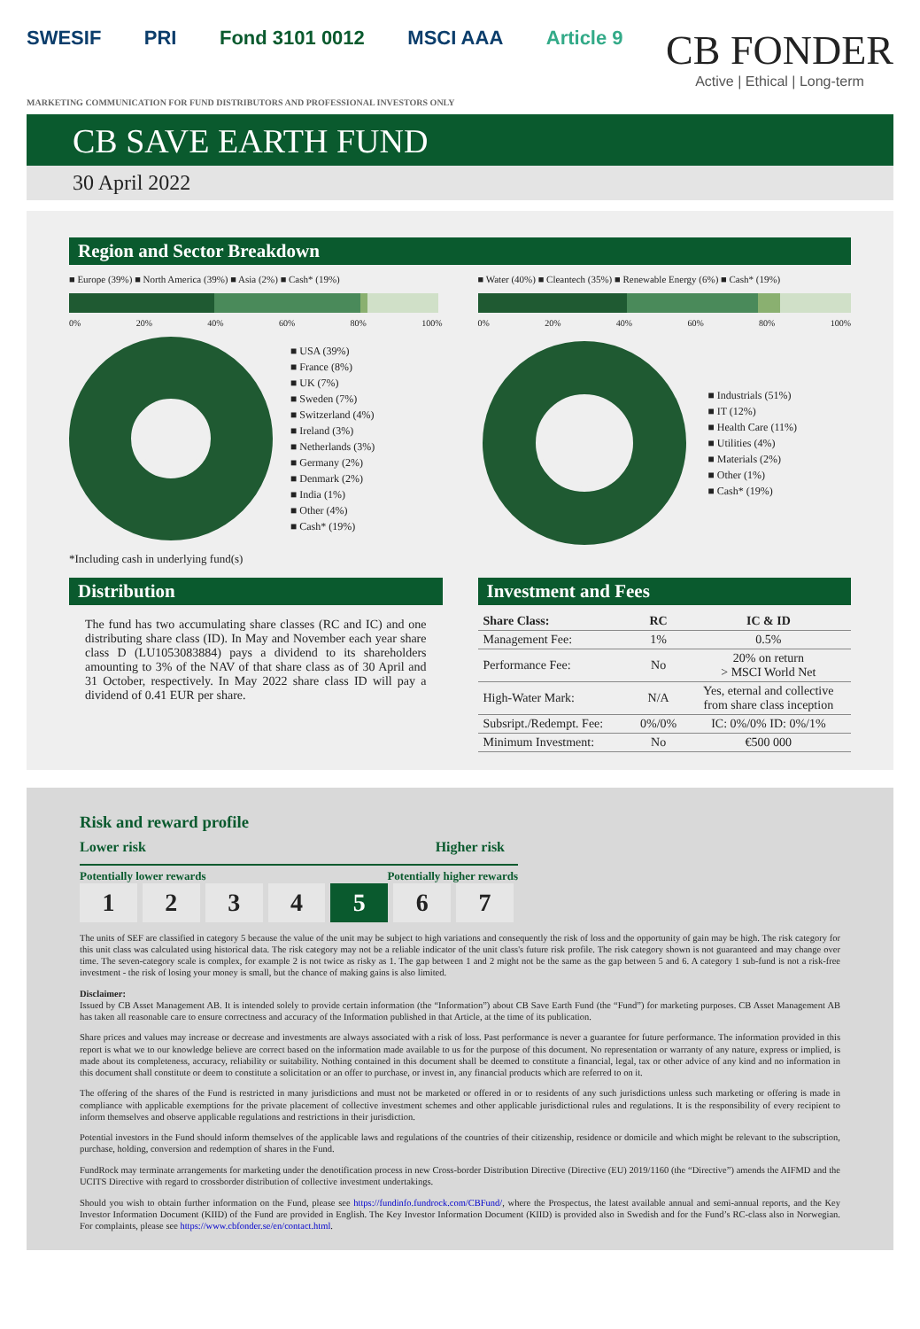SWESIF PRI Fond 3101 0012 MSCI AAA Article 9
CB FONDER
Active | Ethical | Long-term
MARKETING COMMUNICATION FOR FUND DISTRIBUTORS AND PROFESSIONAL INVESTORS ONLY
CB SAVE EARTH FUND
30 April 2022
Region and Sector Breakdown
■ Europe (39%) ■ North America (39%) ■ Asia (2%) ■ Cash* (19%)
0% 20% 40% 60% 80% 100%
■ USA (39%)
■ France (8%)
■ UK (7%)
■ Sweden (7%)
■ Switzerland (4%)
■ Ireland (3%)
■ Netherlands (3%)
■ Germany (2%)
■ Denmark (2%)
■ India (1%)
■ Other (4%)
■ Cash* (19%)
*Including cash in underlying fund(s)
■ Water (40%) ■ Cleantech (35%) ■ Renewable Energy (6%) ■ Cash* (19%)
0% 20% 40% 60% 80% 100%
■ Industrials (51%)
■ IT (12%)
■ Health Care (11%)
■ Utilities (4%)
■ Materials (2%)
■ Other (1%)
■ Cash* (19%)
Distribution
The fund has two accumulating share classes (RC and IC) and one distributing share class (ID). In May and November each year share class D (LU1053083884) pays a dividend to its shareholders amounting to 3% of the NAV of that share class as of 30 April and 31 October, respectively. In May 2022 share class ID will pay a dividend of 0.41 EUR per share.
Investment and Fees
| Share Class: | RC | IC & ID |
| --- | --- | --- |
| Management Fee: | 1% | 0.5% |
| Performance Fee: | No | 20% on return > MSCI World Net |
| High-Water Mark: | N/A | Yes, eternal and collective from share class inception |
| Subsript./Redempt. Fee: | 0%/0% | IC: 0%/0% ID: 0%/1% |
| Minimum Investment: | No | €500 000 |
Risk and reward profile
Lower risk Higher risk
Potentially lower rewards Potentially higher rewards
1234567
The units of SEF are classified in category 5 because the value of the unit may be subject to high variations and consequently the risk of loss and the opportunity of gain may be high. The risk category for this unit class was calculated using historical data. The risk category may not be a reliable indicator of the unit class's future risk profile. The risk category shown is not guaranteed and may change over time. The seven-category scale is complex, for example 2 is not twice as risky as 1. The gap between 1 and 2 might not be the same as the gap between 5 and 6. A category 1 sub-fund is not a risk-free investment - the risk of losing your money is small, but the chance of making gains is also limited.
Disclaimer:
Issued by CB Asset Management AB. It is intended solely to provide certain information (the “Information”) about CB Save Earth Fund (the “Fund”) for marketing purposes. CB Asset Management AB has taken all reasonable care to ensure correctness and accuracy of the Information published in that Article, at the time of its publication.
Share prices and values may increase or decrease and investments are always associated with a risk of loss. Past performance is never a guarantee for future performance. The information provided in this report is what we to our knowledge believe are correct based on the information made available to us for the purpose of this document. No representation or warranty of any nature, express or implied, is made about its completeness, accuracy, reliability or suitability. Nothing contained in this document shall be deemed to constitute a financial, legal, tax or other advice of any kind and no information in this document shall constitute or deem to constitute a solicitation or an offer to purchase, or invest in, any financial products which are referred to on it.
The offering of the shares of the Fund is restricted in many jurisdictions and must not be marketed or offered in or to residents of any such jurisdictions unless such marketing or offering is made in compliance with applicable exemptions for the private placement of collective investment schemes and other applicable jurisdictional rules and regulations. It is the responsibility of every recipient to inform themselves and observe applicable regulations and restrictions in their jurisdiction.
Potential investors in the Fund should inform themselves of the applicable laws and regulations of the countries of their citizenship, residence or domicile and which might be relevant to the subscription, purchase, holding, conversion and redemption of shares in the Fund.
FundRock may terminate arrangements for marketing under the denotification process in new Cross-border Distribution Directive (Directive (EU) 2019/1160 (the “Directive”) amends the AIFMD and the UCITS Directive with regard to crossborder distribution of collective investment undertakings.
Should you wish to obtain further information on the Fund, please see https://fundinfo.fundrock.com/CBFund/, where the Prospectus, the latest available annual and semi-annual reports, and the Key Investor Information Document (KIID) of the Fund are provided in English. The Key Investor Information Document (KIID) is provided also in Swedish and for the Fund’s RC-class also in Norwegian. For complaints, please see https://www.cbfonder.se/en/contact.html.